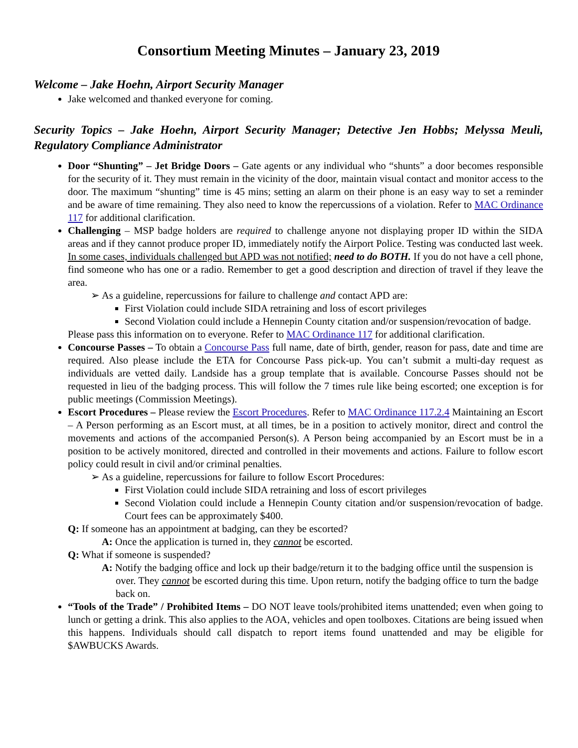Consortium Meeting Minutes – January 23, 2019
Welcome – Jake Hoehn, Airport Security Manager
Jake welcomed and thanked everyone for coming.
Security Topics – Jake Hoehn, Airport Security Manager; Detective Jen Hobbs; Melyssa Meuli, Regulatory Compliance Administrator
Door “Shunting” – Jet Bridge Doors – Gate agents or any individual who “shunts” a door becomes responsible for the security of it. They must remain in the vicinity of the door, maintain visual contact and monitor access to the door. The maximum “shunting” time is 45 mins; setting an alarm on their phone is an easy way to set a reminder and be aware of time remaining. They also need to know the repercussions of a violation. Refer to MAC Ordinance 117 for additional clarification.
Challenging – MSP badge holders are required to challenge anyone not displaying proper ID within the SIDA areas and if they cannot produce proper ID, immediately notify the Airport Police. Testing was conducted last week. In some cases, individuals challenged but APD was not notified; need to do BOTH. If you do not have a cell phone, find someone who has one or a radio. Remember to get a good description and direction of travel if they leave the area.
➢ As a guideline, repercussions for failure to challenge and contact APD are:
First Violation could include SIDA retraining and loss of escort privileges
Second Violation could include a Hennepin County citation and/or suspension/revocation of badge.
Please pass this information on to everyone. Refer to MAC Ordinance 117 for additional clarification.
Concourse Passes – To obtain a Concourse Pass full name, date of birth, gender, reason for pass, date and time are required. Also please include the ETA for Concourse Pass pick-up. You can’t submit a multi-day request as individuals are vetted daily. Landside has a group template that is available. Concourse Passes should not be requested in lieu of the badging process. This will follow the 7 times rule like being escorted; one exception is for public meetings (Commission Meetings).
Escort Procedures – Please review the Escort Procedures. Refer to MAC Ordinance 117.2.4 Maintaining an Escort – A Person performing as an Escort must, at all times, be in a position to actively monitor, direct and control the movements and actions of the accompanied Person(s). A Person being accompanied by an Escort must be in a position to be actively monitored, directed and controlled in their movements and actions. Failure to follow escort policy could result in civil and/or criminal penalties.
➢ As a guideline, repercussions for failure to follow Escort Procedures:
First Violation could include SIDA retraining and loss of escort privileges
Second Violation could include a Hennepin County citation and/or suspension/revocation of badge. Court fees can be approximately $400.
Q: If someone has an appointment at badging, can they be escorted?
A: Once the application is turned in, they cannot be escorted.
Q: What if someone is suspended?
A: Notify the badging office and lock up their badge/return it to the badging office until the suspension is over. They cannot be escorted during this time. Upon return, notify the badging office to turn the badge back on.
“Tools of the Trade” / Prohibited Items – DO NOT leave tools/prohibited items unattended; even when going to lunch or getting a drink. This also applies to the AOA, vehicles and open toolboxes. Citations are being issued when this happens. Individuals should call dispatch to report items found unattended and may be eligible for $AWBUCKS Awards.